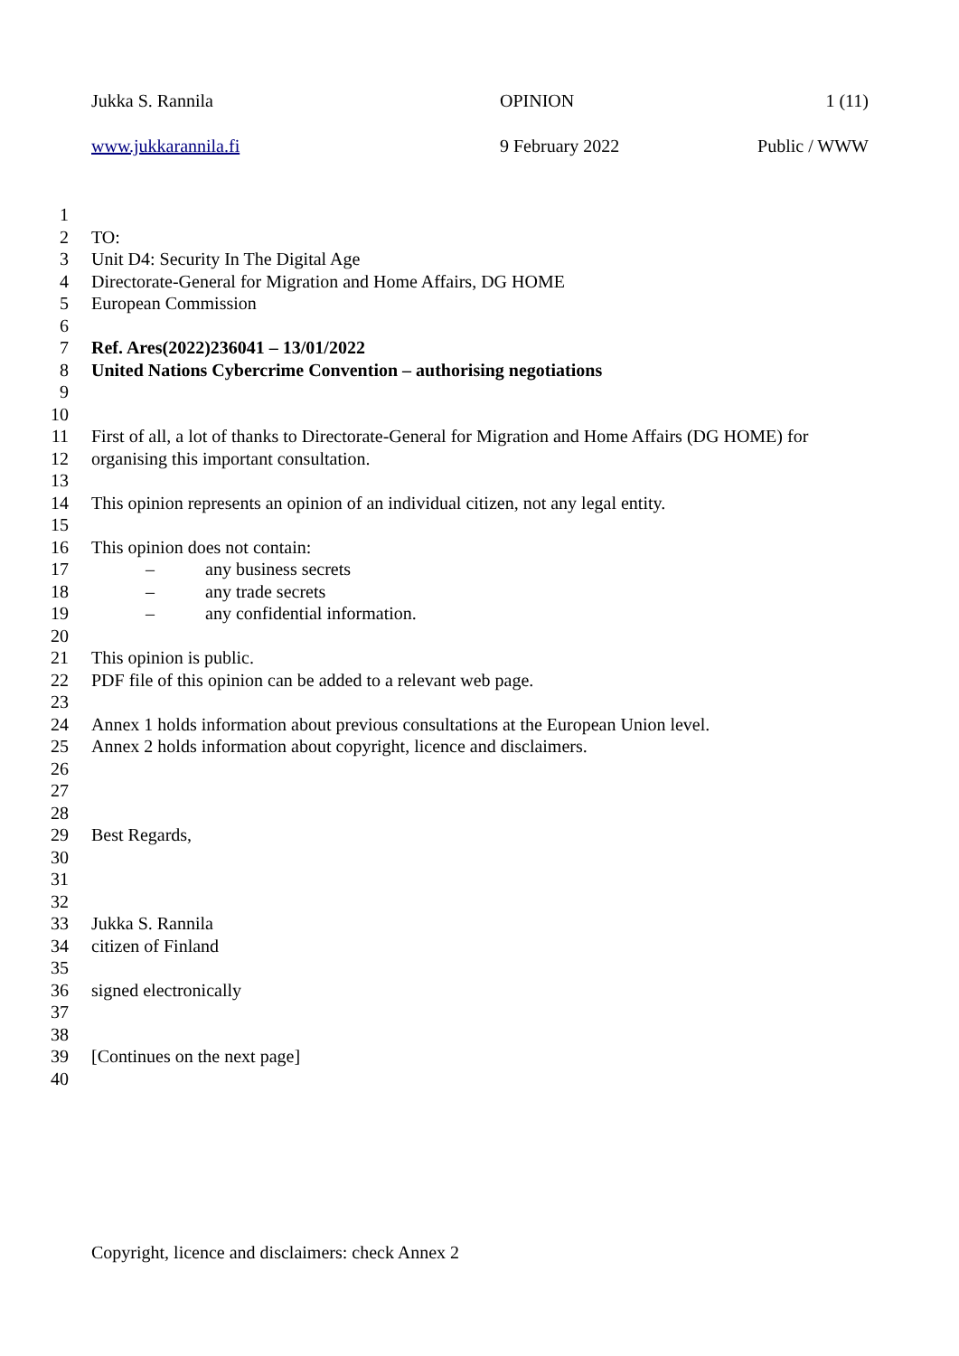Jukka S. Rannila OPINION 1 (11)
www.jukkarannila.fi 9 February 2022 Public / WWW
1
2 TO:
3 Unit D4: Security In The Digital Age
4 Directorate-General for Migration and Home Affairs, DG HOME
5 European Commission
6
7 Ref. Ares(2022)236041 – 13/01/2022
8 United Nations Cybercrime Convention – authorising negotiations
9
10
11 First of all, a lot of thanks to Directorate-General for Migration and Home Affairs (DG HOME) for
12 organising this important consultation.
13
14 This opinion represents an opinion of an individual citizen, not any legal entity.
15
16 This opinion does not contain:
17 – any business secrets
18 – any trade secrets
19 – any confidential information.
20
21 This opinion is public.
22 PDF file of this opinion can be added to a relevant web page.
23
24 Annex 1 holds information about previous consultations at the European Union level.
25 Annex 2 holds information about copyright, licence and disclaimers.
26
27
28
29 Best Regards,
30
31
32
33 Jukka S. Rannila
34 citizen of Finland
35
36 signed electronically
37
38
39 [Continues on the next page]
40
Copyright, licence and disclaimers: check Annex 2